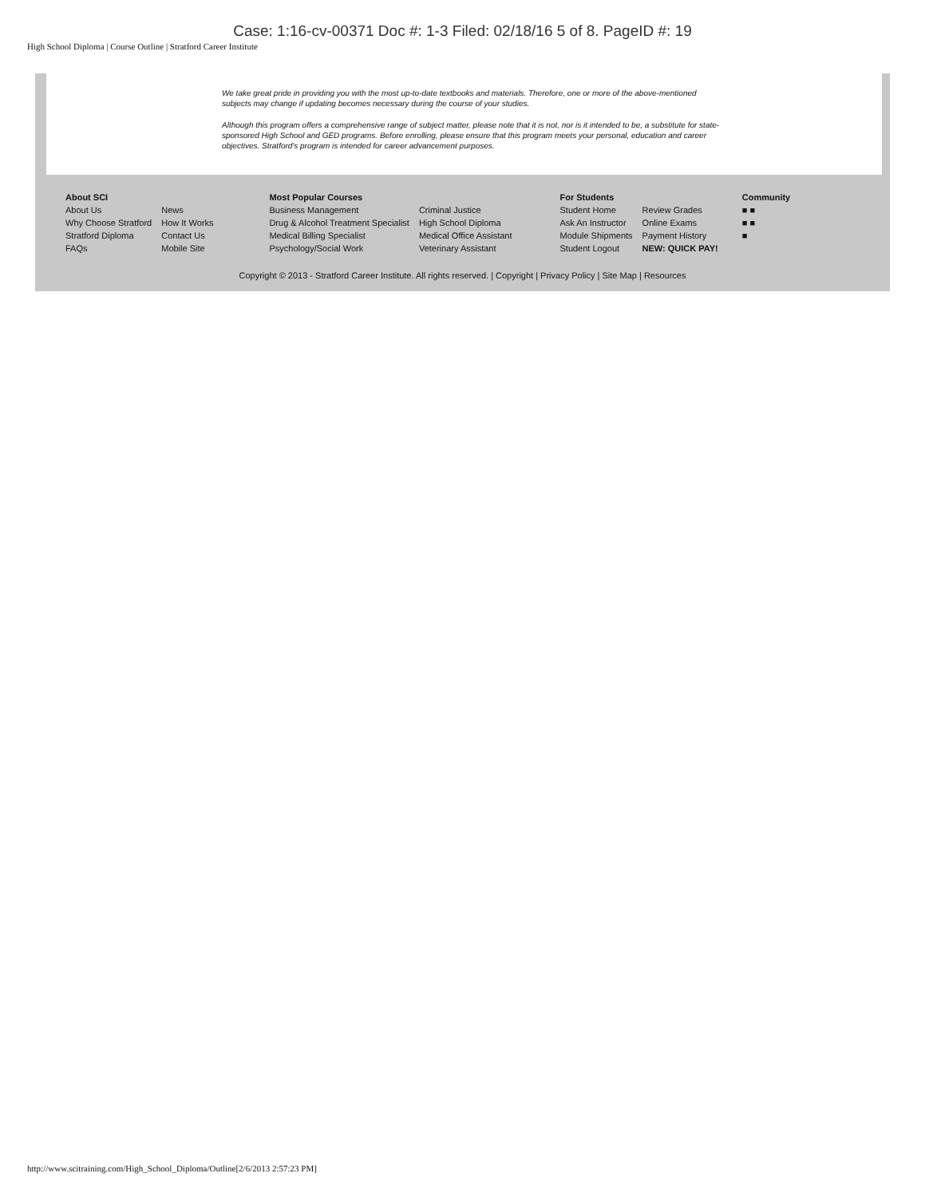Case: 1:16-cv-00371 Doc #: 1-3 Filed: 02/18/16 5 of 8. PageID #: 19
High School Diploma | Course Outline | Stratford Career Institute
We take great pride in providing you with the most up-to-date textbooks and materials. Therefore, one or more of the above-mentioned subjects may change if updating becomes necessary during the course of your studies.
Although this program offers a comprehensive range of subject matter, please note that it is not, nor is it intended to be, a substitute for state-sponsored High School and GED programs. Before enrolling, please ensure that this program meets your personal, education and career objectives. Stratford's program is intended for career advancement purposes.
About SCI
About Us News Why Choose Stratford How It Works Stratford Diploma Contact Us FAQs Mobile Site
Most Popular Courses
Business Management Criminal Justice Drug & Alcohol Treatment Specialist High School Diploma Medical Billing Specialist Medical Office Assistant Psychology/Social Work Veterinary Assistant
For Students
Student Home Review Grades Ask An Instructor Online Exams Module Shipments Payment History Student Logout NEW: QUICK PAY!
Community
■ ■
■ ■
■
Copyright © 2013 - Stratford Career Institute. All rights reserved. | Copyright | Privacy Policy | Site Map | Resources
http://www.scitraining.com/High_School_Diploma/Outline[2/6/2013 2:57:23 PM]